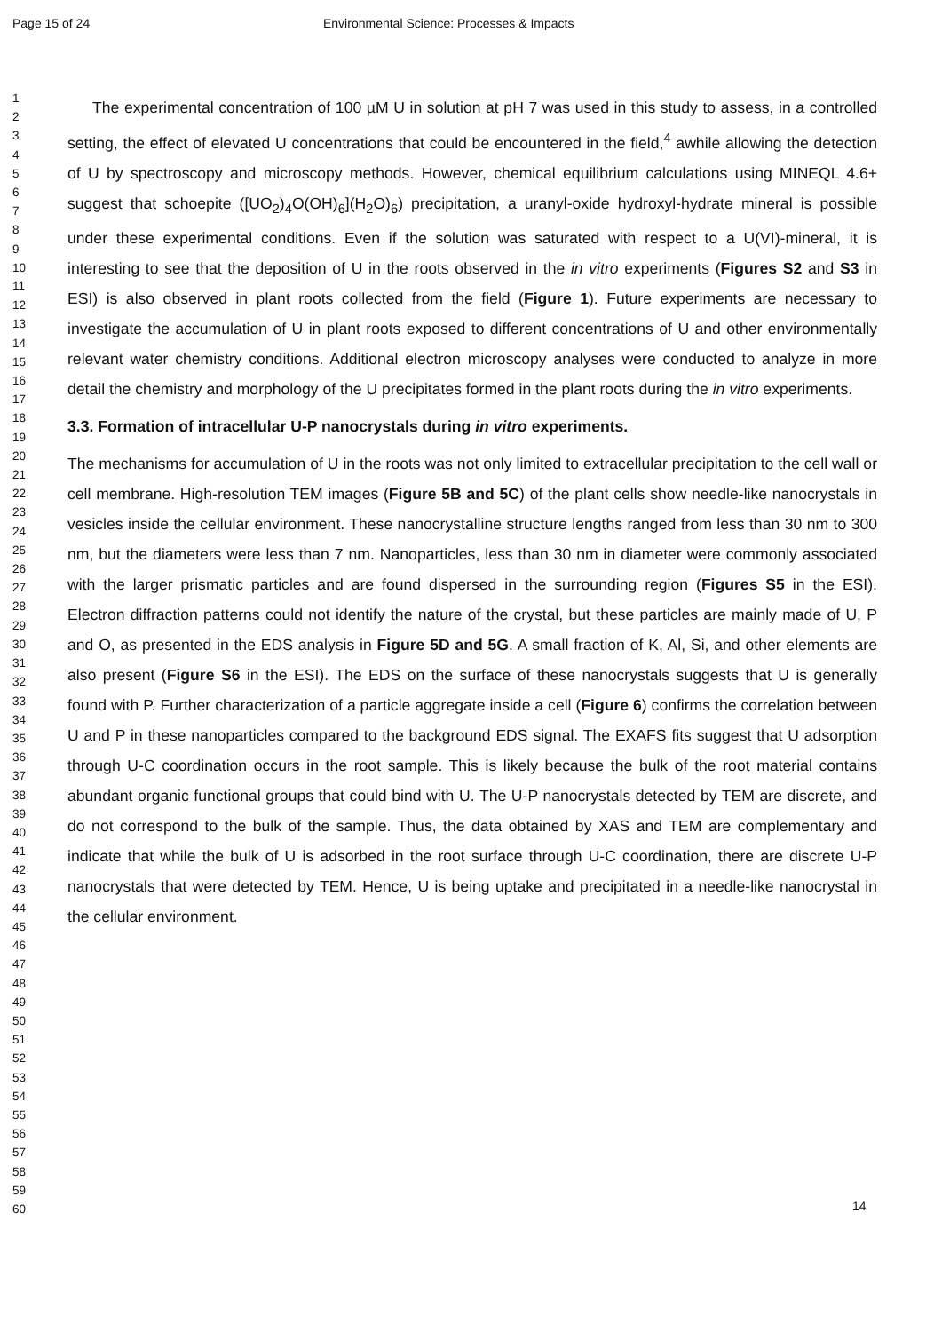Page 15 of 24 Environmental Science: Processes & Impacts
1
2
3
4
5
6
7
8
9
10
11
12
13
14
15
16
17
18
19
20
21
22
23
24
25
26
27
28
29
30
31
32
33
34
35
36
37
38
39
40
41
42
43
44
45
46
47
48
49
50
51
52
53
54
55
56
57
58
59
60
The experimental concentration of 100 µM U in solution at pH 7 was used in this study to assess, in a controlled setting, the effect of elevated U concentrations that could be encountered in the field,<sup>4</sup> awhile allowing the detection of U by spectroscopy and microscopy methods. However, chemical equilibrium calculations using MINEQL 4.6+ suggest that schoepite ([UO<sub>2</sub>)<sub>4</sub>O(OH)<sub>6</sub>](H<sub>2</sub>O)<sub>6</sub>) precipitation, a uranyl-oxide hydroxyl-hydrate mineral is possible under these experimental conditions. Even if the solution was saturated with respect to a U(VI)-mineral, it is interesting to see that the deposition of U in the roots observed in the in vitro experiments (Figures S2 and S3 in ESI) is also observed in plant roots collected from the field (Figure 1). Future experiments are necessary to investigate the accumulation of U in plant roots exposed to different concentrations of U and other environmentally relevant water chemistry conditions. Additional electron microscopy analyses were conducted to analyze in more detail the chemistry and morphology of the U precipitates formed in the plant roots during the in vitro experiments.
3.3. Formation of intracellular U-P nanocrystals during in vitro experiments.
The mechanisms for accumulation of U in the roots was not only limited to extracellular precipitation to the cell wall or cell membrane. High-resolution TEM images (Figure 5B and 5C) of the plant cells show needle-like nanocrystals in vesicles inside the cellular environment. These nanocrystalline structure lengths ranged from less than 30 nm to 300 nm, but the diameters were less than 7 nm. Nanoparticles, less than 30 nm in diameter were commonly associated with the larger prismatic particles and are found dispersed in the surrounding region (Figures S5 in the ESI). Electron diffraction patterns could not identify the nature of the crystal, but these particles are mainly made of U, P and O, as presented in the EDS analysis in Figure 5D and 5G. A small fraction of K, Al, Si, and other elements are also present (Figure S6 in the ESI). The EDS on the surface of these nanocrystals suggests that U is generally found with P. Further characterization of a particle aggregate inside a cell (Figure 6) confirms the correlation between U and P in these nanoparticles compared to the background EDS signal. The EXAFS fits suggest that U adsorption through U-C coordination occurs in the root sample. This is likely because the bulk of the root material contains abundant organic functional groups that could bind with U. The U-P nanocrystals detected by TEM are discrete, and do not correspond to the bulk of the sample. Thus, the data obtained by XAS and TEM are complementary and indicate that while the bulk of U is adsorbed in the root surface through U-C coordination, there are discrete U-P nanocrystals that were detected by TEM. Hence, U is being uptake and precipitated in a needle-like nanocrystal in the cellular environment.
14